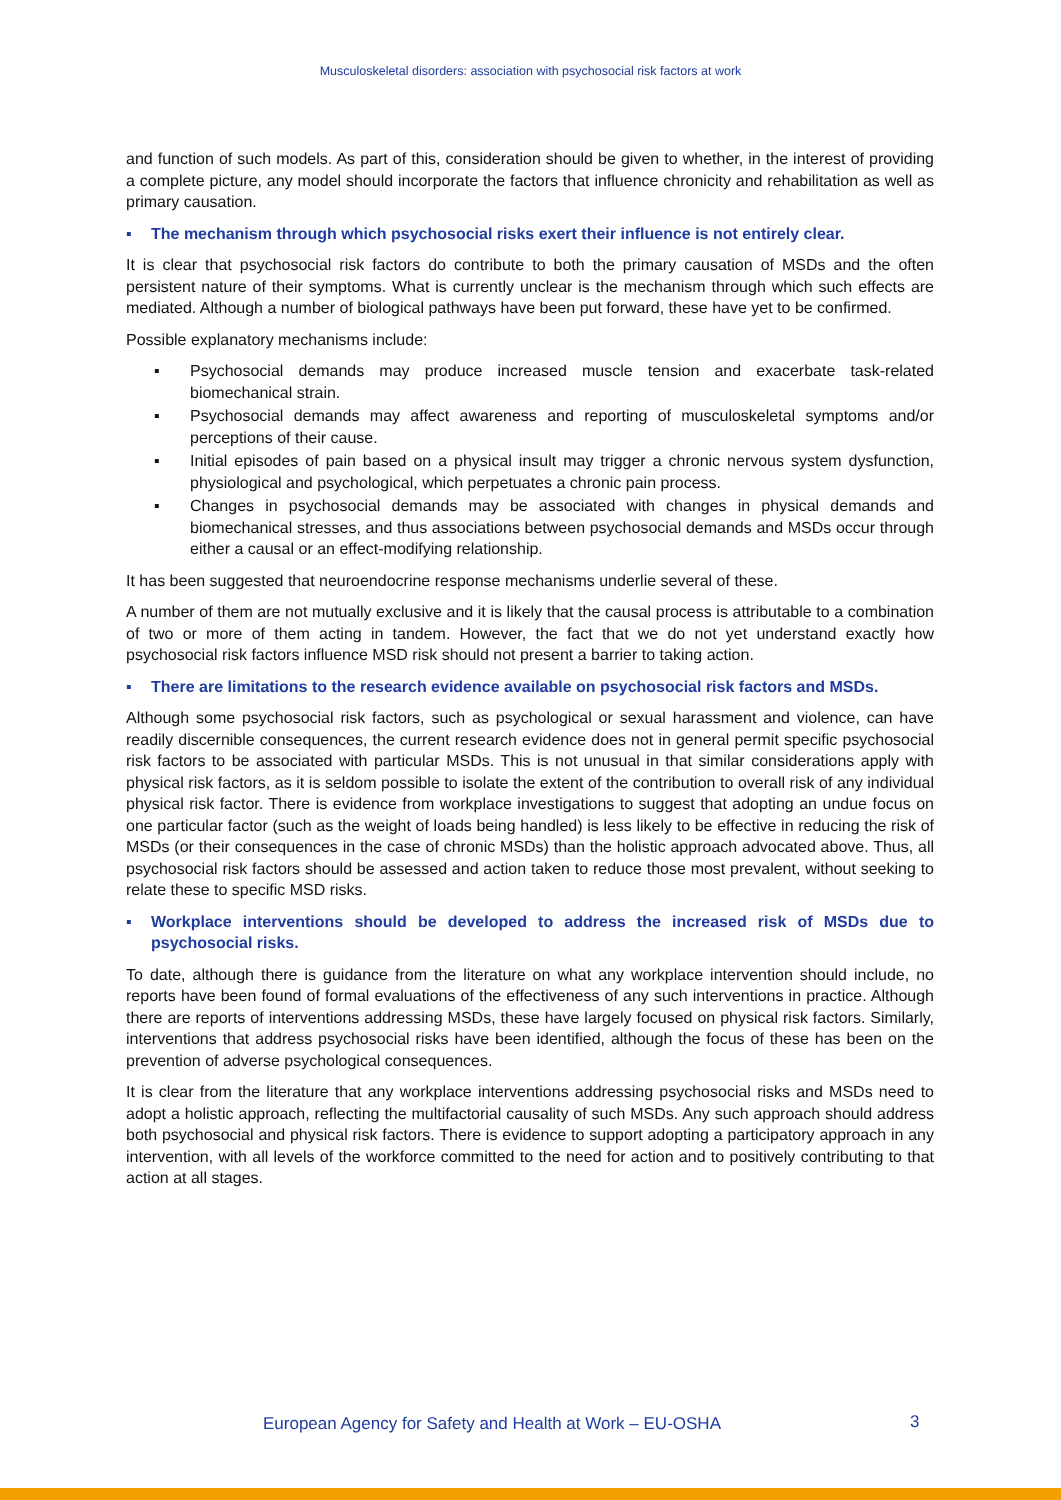Musculoskeletal disorders: association with psychosocial risk factors at work
and function of such models. As part of this, consideration should be given to whether, in the interest of providing a complete picture, any model should incorporate the factors that influence chronicity and rehabilitation as well as primary causation.
▪ The mechanism through which psychosocial risks exert their influence is not entirely clear.
It is clear that psychosocial risk factors do contribute to both the primary causation of MSDs and the often persistent nature of their symptoms. What is currently unclear is the mechanism through which such effects are mediated. Although a number of biological pathways have been put forward, these have yet to be confirmed.
Possible explanatory mechanisms include:
▪ Psychosocial demands may produce increased muscle tension and exacerbate task-related biomechanical strain.
▪ Psychosocial demands may affect awareness and reporting of musculoskeletal symptoms and/or perceptions of their cause.
▪ Initial episodes of pain based on a physical insult may trigger a chronic nervous system dysfunction, physiological and psychological, which perpetuates a chronic pain process.
▪ Changes in psychosocial demands may be associated with changes in physical demands and biomechanical stresses, and thus associations between psychosocial demands and MSDs occur through either a causal or an effect-modifying relationship.
It has been suggested that neuroendocrine response mechanisms underlie several of these.
A number of them are not mutually exclusive and it is likely that the causal process is attributable to a combination of two or more of them acting in tandem. However, the fact that we do not yet understand exactly how psychosocial risk factors influence MSD risk should not present a barrier to taking action.
▪ There are limitations to the research evidence available on psychosocial risk factors and MSDs.
Although some psychosocial risk factors, such as psychological or sexual harassment and violence, can have readily discernible consequences, the current research evidence does not in general permit specific psychosocial risk factors to be associated with particular MSDs. This is not unusual in that similar considerations apply with physical risk factors, as it is seldom possible to isolate the extent of the contribution to overall risk of any individual physical risk factor. There is evidence from workplace investigations to suggest that adopting an undue focus on one particular factor (such as the weight of loads being handled) is less likely to be effective in reducing the risk of MSDs (or their consequences in the case of chronic MSDs) than the holistic approach advocated above. Thus, all psychosocial risk factors should be assessed and action taken to reduce those most prevalent, without seeking to relate these to specific MSD risks.
▪ Workplace interventions should be developed to address the increased risk of MSDs due to psychosocial risks.
To date, although there is guidance from the literature on what any workplace intervention should include, no reports have been found of formal evaluations of the effectiveness of any such interventions in practice. Although there are reports of interventions addressing MSDs, these have largely focused on physical risk factors. Similarly, interventions that address psychosocial risks have been identified, although the focus of these has been on the prevention of adverse psychological consequences.
It is clear from the literature that any workplace interventions addressing psychosocial risks and MSDs need to adopt a holistic approach, reflecting the multifactorial causality of such MSDs. Any such approach should address both psychosocial and physical risk factors. There is evidence to support adopting a participatory approach in any intervention, with all levels of the workforce committed to the need for action and to positively contributing to that action at all stages.
European Agency for Safety and Health at Work – EU-OSHA 3